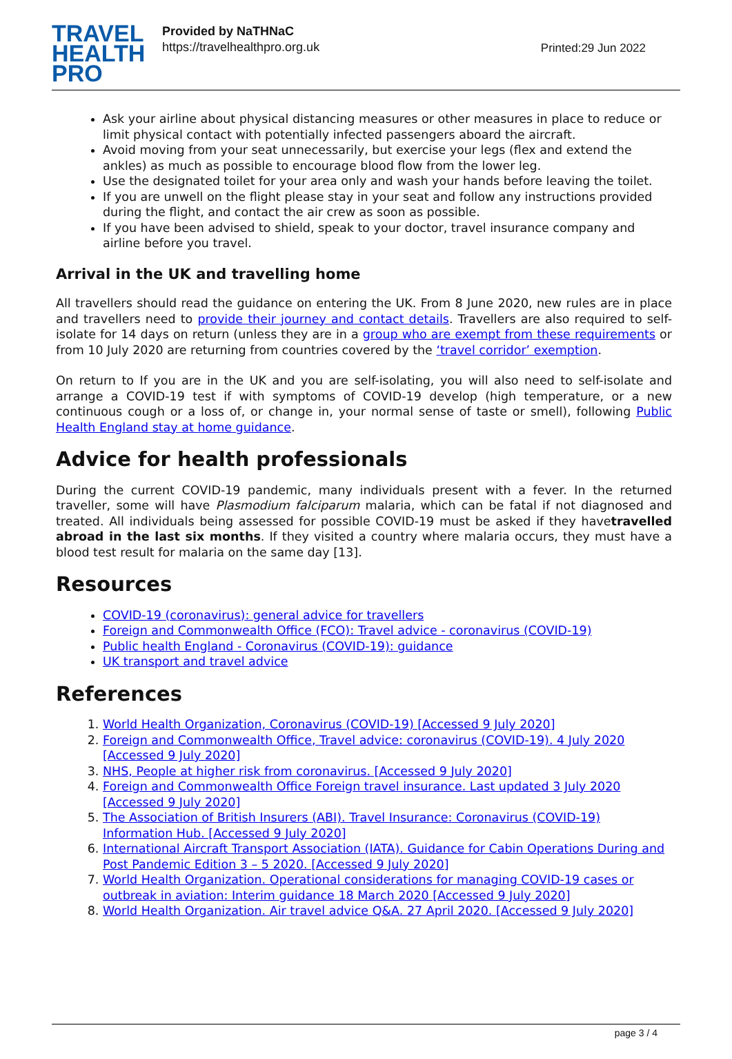TRAVEL
HEALTH
PRO
Provided by NaTHNaC
https://travelhealthpro.org.uk
Printed:29 Jun 2022
Ask your airline about physical distancing measures or other measures in place to reduce or limit physical contact with potentially infected passengers aboard the aircraft.
Avoid moving from your seat unnecessarily, but exercise your legs (flex and extend the ankles) as much as possible to encourage blood flow from the lower leg.
Use the designated toilet for your area only and wash your hands before leaving the toilet.
If you are unwell on the flight please stay in your seat and follow any instructions provided during the flight, and contact the air crew as soon as possible.
If you have been advised to shield, speak to your doctor, travel insurance company and airline before you travel.
Arrival in the UK and travelling home
All travellers should read the guidance on entering the UK. From 8 June 2020, new rules are in place and travellers need to provide their journey and contact details. Travellers are also required to self-isolate for 14 days on return (unless they are in a group who are exempt from these requirements or from 10 July 2020 are returning from countries covered by the ‘travel corridor’ exemption.
On return to If you are in the UK and you are self-isolating, you will also need to self-isolate and arrange a COVID-19 test if with symptoms of COVID-19 develop (high temperature, or a new continuous cough or a loss of, or change in, your normal sense of taste or smell), following Public Health England stay at home guidance.
Advice for health professionals
During the current COVID-19 pandemic, many individuals present with a fever. In the returned traveller, some will have Plasmodium falciparum malaria, which can be fatal if not diagnosed and treated. All individuals being assessed for possible COVID-19 must be asked if they havetravelled abroad in the last six months. If they visited a country where malaria occurs, they must have a blood test result for malaria on the same day [13].
Resources
COVID-19 (coronavirus): general advice for travellers
Foreign and Commonwealth Office (FCO): Travel advice - coronavirus (COVID-19)
Public health England - Coronavirus (COVID-19): guidance
UK transport and travel advice
References
1. World Health Organization, Coronavirus (COVID-19) [Accessed 9 July 2020]
2. Foreign and Commonwealth Office, Travel advice: coronavirus (COVID-19). 4 July 2020 [Accessed 9 July 2020]
3. NHS, People at higher risk from coronavirus. [Accessed 9 July 2020]
4. Foreign and Commonwealth Office Foreign travel insurance. Last updated 3 July 2020 [Accessed 9 July 2020]
5. The Association of British Insurers (ABI). Travel Insurance: Coronavirus (COVID-19) Information Hub. [Accessed 9 July 2020]
6. International Aircraft Transport Association (IATA). Guidance for Cabin Operations During and Post Pandemic Edition 3 – 5 2020. [Accessed 9 July 2020]
7. World Health Organization. Operational considerations for managing COVID-19 cases or outbreak in aviation: Interim guidance 18 March 2020 [Accessed 9 July 2020]
8. World Health Organization. Air travel advice Q&A. 27 April 2020. [Accessed 9 July 2020]
page 3 / 4